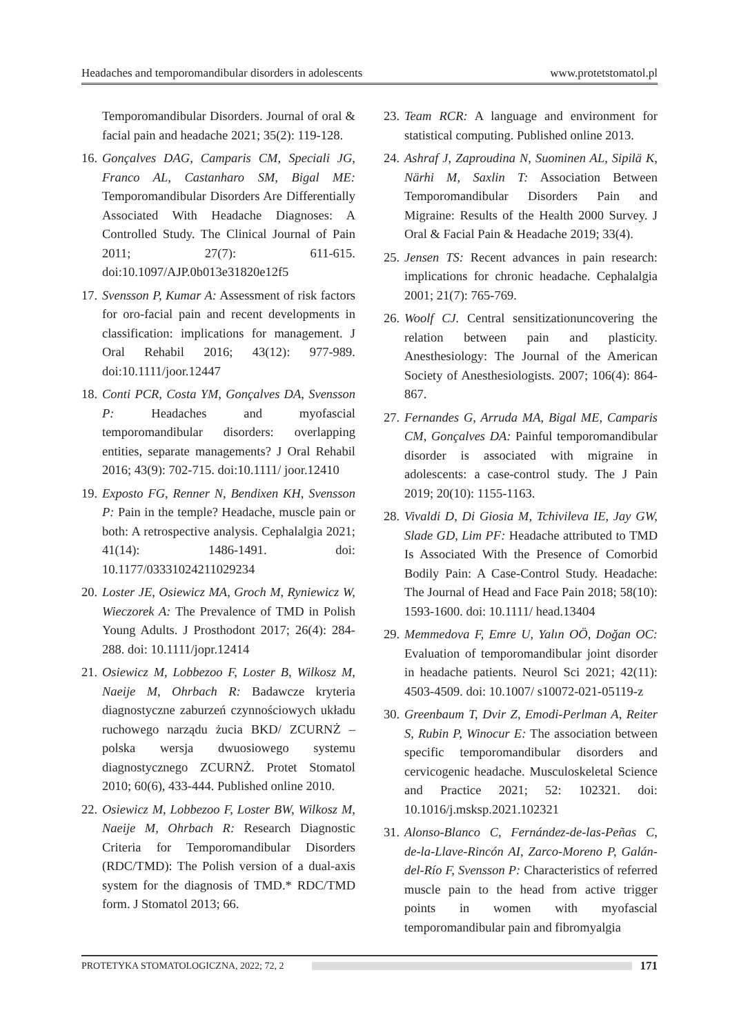Headaches and temporomandibular disorders in adolescents www.protetstomatol.pl
Temporomandibular Disorders. Journal of oral & facial pain and headache 2021; 35(2): 119-128.
16. Gonçalves DAG, Camparis CM, Speciali JG, Franco AL, Castanharo SM, Bigal ME: Temporomandibular Disorders Are Differentially Associated With Headache Diagnoses: A Controlled Study. The Clinical Journal of Pain 2011; 27(7): 611-615. doi:10.1097/AJP.0b013e31820e12f5
17. Svensson P, Kumar A: Assessment of risk factors for oro-facial pain and recent developments in classification: implications for management. J Oral Rehabil 2016; 43(12): 977-989. doi:10.1111/joor.12447
18. Conti PCR, Costa YM, Gonçalves DA, Svensson P: Headaches and myofascial temporomandibular disorders: overlapping entities, separate managements? J Oral Rehabil 2016; 43(9): 702-715. doi:10.1111/ joor.12410
19. Exposto FG, Renner N, Bendixen KH, Svensson P: Pain in the temple? Headache, muscle pain or both: A retrospective analysis. Cephalalgia 2021; 41(14): 1486-1491. doi: 10.1177/03331024211029234
20. Loster JE, Osiewicz MA, Groch M, Ryniewicz W, Wieczorek A: The Prevalence of TMD in Polish Young Adults. J Prosthodont 2017; 26(4): 284-288. doi: 10.1111/jopr.12414
21. Osiewicz M, Lobbezoo F, Loster B, Wilkosz M, Naeije M, Ohrbach R: Badawcze kryteria diagnostyczne zaburzeń czynnościowych układu ruchowego narządu żucia BKD/ ZCURNŻ – polska wersja dwuosiowego systemu diagnostycznego ZCURNŻ. Protet Stomatol 2010; 60(6), 433-444. Published online 2010.
22. Osiewicz M, Lobbezoo F, Loster BW, Wilkosz M, Naeije M, Ohrbach R: Research Diagnostic Criteria for Temporomandibular Disorders (RDC/TMD): The Polish version of a dual-axis system for the diagnosis of TMD.* RDC/TMD form. J Stomatol 2013; 66.
23. Team RCR: A language and environment for statistical computing. Published online 2013.
24. Ashraf J, Zaproudina N, Suominen AL, Sipilä K, Närhi M, Saxlin T: Association Between Temporomandibular Disorders Pain and Migraine: Results of the Health 2000 Survey. J Oral & Facial Pain & Headache 2019; 33(4).
25. Jensen TS: Recent advances in pain research: implications for chronic headache. Cephalalgia 2001; 21(7): 765-769.
26. Woolf CJ. Central sensitizationuncovering the relation between pain and plasticity. Anesthesiology: The Journal of the American Society of Anesthesiologists. 2007; 106(4): 864-867.
27. Fernandes G, Arruda MA, Bigal ME, Camparis CM, Gonçalves DA: Painful temporomandibular disorder is associated with migraine in adolescents: a case-control study. The J Pain 2019; 20(10): 1155-1163.
28. Vivaldi D, Di Giosia M, Tchivileva IE, Jay GW, Slade GD, Lim PF: Headache attributed to TMD Is Associated With the Presence of Comorbid Bodily Pain: A Case-Control Study. Headache: The Journal of Head and Face Pain 2018; 58(10): 1593-1600. doi: 10.1111/ head.13404
29. Memmedova F, Emre U, Yalın OÖ, Doğan OC: Evaluation of temporomandibular joint disorder in headache patients. Neurol Sci 2021; 42(11): 4503-4509. doi: 10.1007/ s10072-021-05119-z
30. Greenbaum T, Dvir Z, Emodi-Perlman A, Reiter S, Rubin P, Winocur E: The association between specific temporomandibular disorders and cervicogenic headache. Musculoskeletal Science and Practice 2021; 52: 102321. doi: 10.1016/j.msksp.2021.102321
31. Alonso-Blanco C, Fernández-de-las-Peñas C, de-la-Llave-Rincón AI, Zarco-Moreno P, Galán-del-Río F, Svensson P: Characteristics of referred muscle pain to the head from active trigger points in women with myofascial temporomandibular pain and fibromyalgia
PROTETYKA STOMATOLOGICZNA, 2022; 72, 2 171